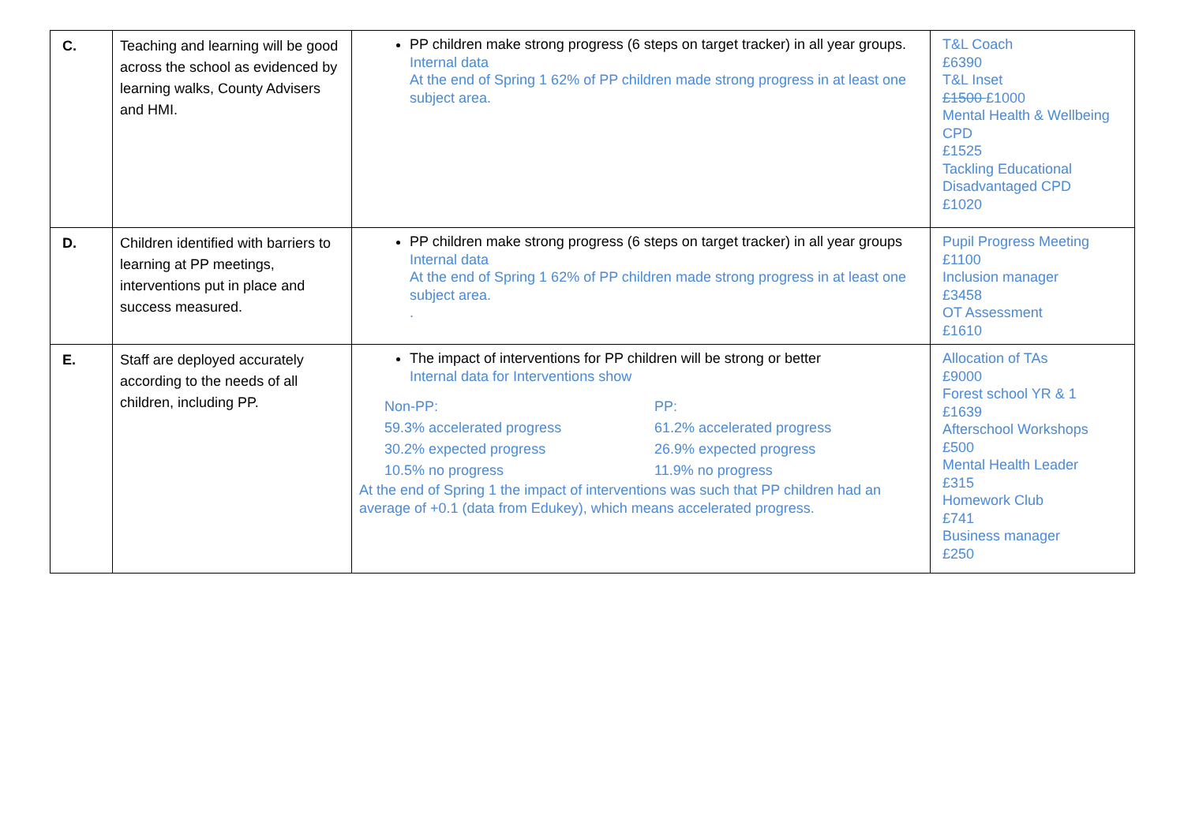| C. | Teaching and learning will be good across the school as evidenced by learning walks, County Advisers and HMI. | PP children make strong progress (6 steps on target tracker) in all year groups. Internal data At the end of Spring 1 62% of PP children made strong progress in at least one subject area. | T&L Coach £6390 T&L Inset £1500 £1000 Mental Health & Wellbeing CPD £1525 Tackling Educational Disadvantaged CPD £1020 |
| D. | Children identified with barriers to learning at PP meetings, interventions put in place and success measured. | PP children make strong progress (6 steps on target tracker) in all year groups Internal data At the end of Spring 1 62% of PP children made strong progress in at least one subject area. . | Pupil Progress Meeting £1100 Inclusion manager £3458 OT Assessment £1610 |
| E. | Staff are deployed accurately according to the needs of all children, including PP. | The impact of interventions for PP children will be strong or better Internal data for Interventions show Non-PP: PP: 59.3% accelerated progress 61.2% accelerated progress 30.2% expected progress 26.9% expected progress 10.5% no progress 11.9% no progress At the end of Spring 1 the impact of interventions was such that PP children had an average of +0.1 (data from Edukey), which means accelerated progress. | Allocation of TAs £9000 Forest school YR & 1 £1639 Afterschool Workshops £500 Mental Health Leader £315 Homework Club £741 Business manager £250 |